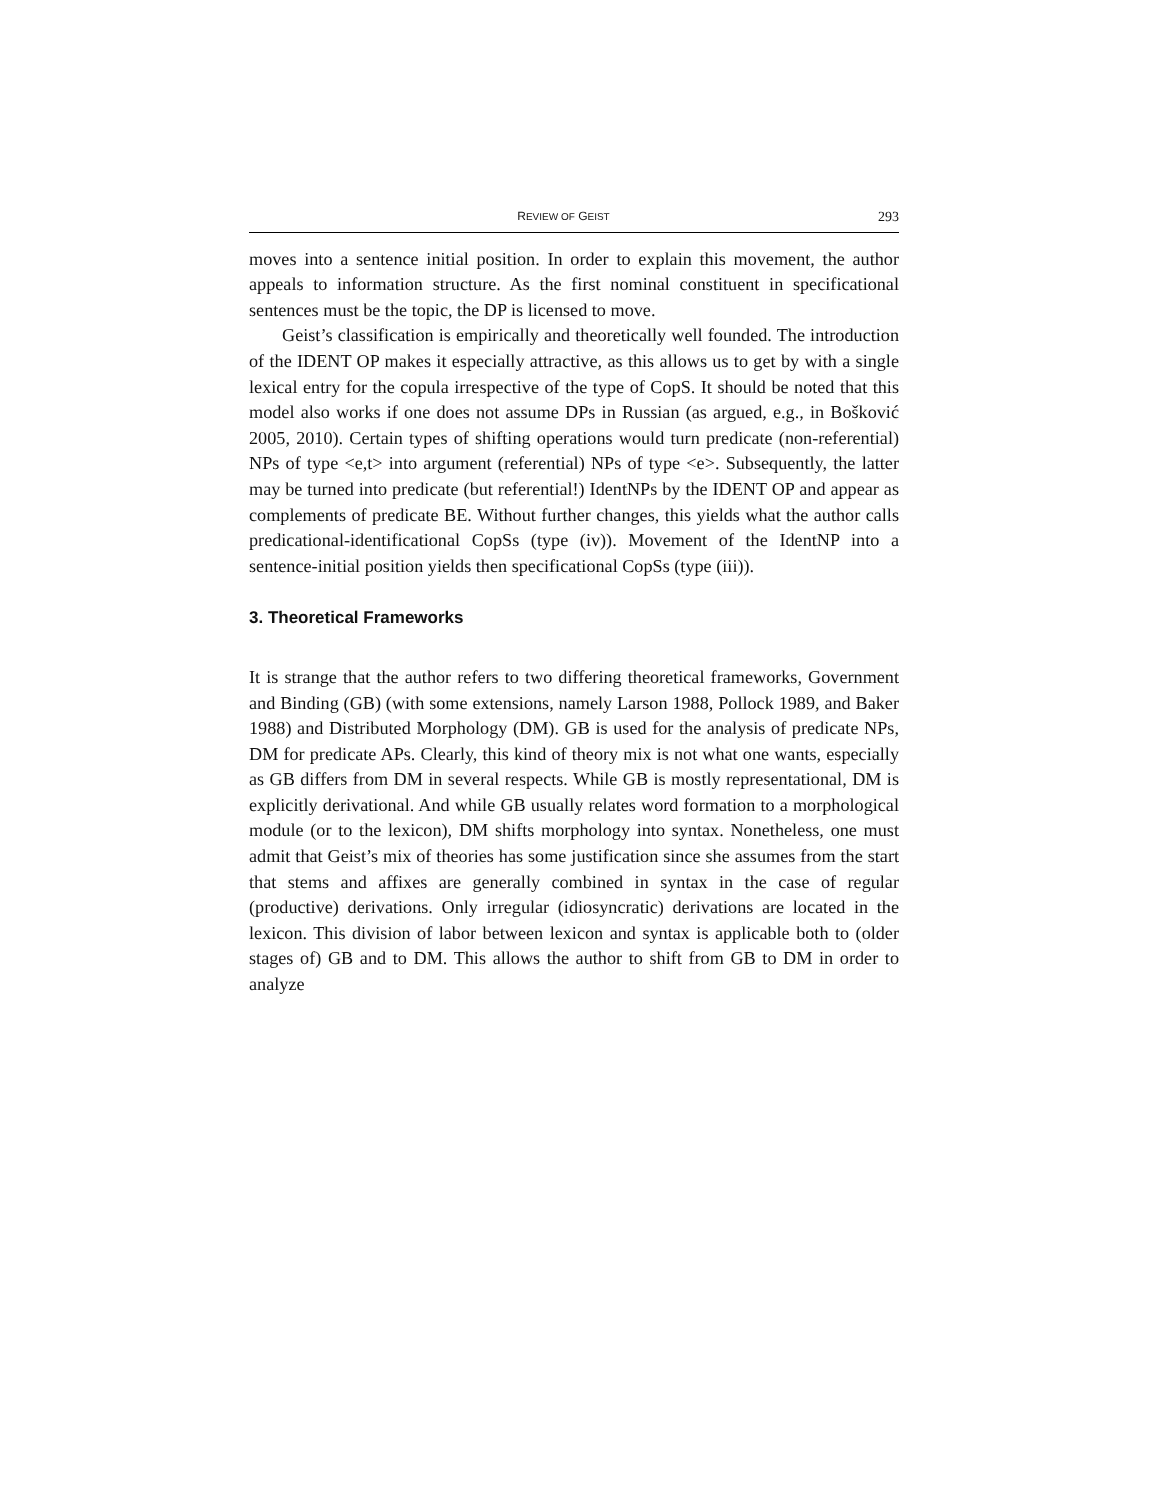REVIEW OF GEIST 293
moves into a sentence initial position. In order to explain this movement, the author appeals to information structure. As the first nominal constituent in specificational sentences must be the topic, the DP is licensed to move.
Geist’s classification is empirically and theoretically well founded. The introduction of the IDENT OP makes it especially attractive, as this allows us to get by with a single lexical entry for the copula irrespective of the type of CopS. It should be noted that this model also works if one does not assume DPs in Russian (as argued, e.g., in Bošković 2005, 2010). Certain types of shifting operations would turn predicate (non-referential) NPs of type <e,t> into argument (referential) NPs of type <e>. Subsequently, the latter may be turned into predicate (but referential!) IdentNPs by the IDENT OP and appear as complements of predicate BE. Without further changes, this yields what the author calls predicational-identificational CopSs (type (iv)). Movement of the IdentNP into a sentence-initial position yields then specificational CopSs (type (iii)).
3. Theoretical Frameworks
It is strange that the author refers to two differing theoretical frameworks, Government and Binding (GB) (with some extensions, namely Larson 1988, Pollock 1989, and Baker 1988) and Distributed Morphology (DM). GB is used for the analysis of predicate NPs, DM for predicate APs. Clearly, this kind of theory mix is not what one wants, especially as GB differs from DM in several respects. While GB is mostly representational, DM is explicitly derivational. And while GB usually relates word formation to a morphological module (or to the lexicon), DM shifts morphology into syntax. Nonetheless, one must admit that Geist’s mix of theories has some justification since she assumes from the start that stems and affixes are generally combined in syntax in the case of regular (productive) derivations. Only irregular (idiosyncratic) derivations are located in the lexicon. This division of labor between lexicon and syntax is applicable both to (older stages of) GB and to DM. This allows the author to shift from GB to DM in order to analyze